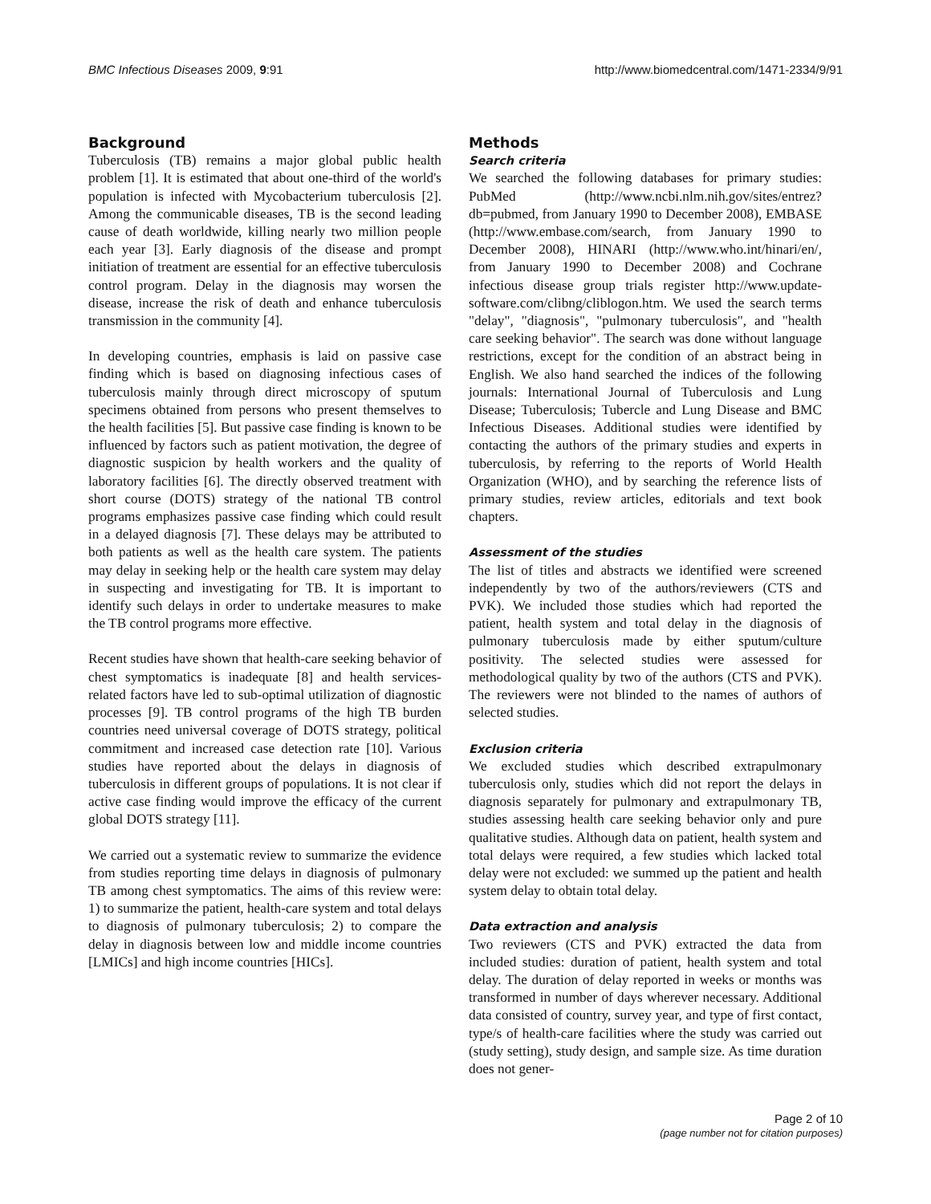BMC Infectious Diseases 2009, 9:91 http://www.biomedcentral.com/1471-2334/9/91
Background
Tuberculosis (TB) remains a major global public health problem [1]. It is estimated that about one-third of the world's population is infected with Mycobacterium tuberculosis [2]. Among the communicable diseases, TB is the second leading cause of death worldwide, killing nearly two million people each year [3]. Early diagnosis of the disease and prompt initiation of treatment are essential for an effective tuberculosis control program. Delay in the diagnosis may worsen the disease, increase the risk of death and enhance tuberculosis transmission in the community [4].
In developing countries, emphasis is laid on passive case finding which is based on diagnosing infectious cases of tuberculosis mainly through direct microscopy of sputum specimens obtained from persons who present themselves to the health facilities [5]. But passive case finding is known to be influenced by factors such as patient motivation, the degree of diagnostic suspicion by health workers and the quality of laboratory facilities [6]. The directly observed treatment with short course (DOTS) strategy of the national TB control programs emphasizes passive case finding which could result in a delayed diagnosis [7]. These delays may be attributed to both patients as well as the health care system. The patients may delay in seeking help or the health care system may delay in suspecting and investigating for TB. It is important to identify such delays in order to undertake measures to make the TB control programs more effective.
Recent studies have shown that health-care seeking behavior of chest symptomatics is inadequate [8] and health services-related factors have led to sub-optimal utilization of diagnostic processes [9]. TB control programs of the high TB burden countries need universal coverage of DOTS strategy, political commitment and increased case detection rate [10]. Various studies have reported about the delays in diagnosis of tuberculosis in different groups of populations. It is not clear if active case finding would improve the efficacy of the current global DOTS strategy [11].
We carried out a systematic review to summarize the evidence from studies reporting time delays in diagnosis of pulmonary TB among chest symptomatics. The aims of this review were: 1) to summarize the patient, health-care system and total delays to diagnosis of pulmonary tuberculosis; 2) to compare the delay in diagnosis between low and middle income countries [LMICs] and high income countries [HICs].
Methods
Search criteria
We searched the following databases for primary studies: PubMed (http://www.ncbi.nlm.nih.gov/sites/entrez?db=pubmed, from January 1990 to December 2008), EMBASE (http://www.embase.com/search, from January 1990 to December 2008), HINARI (http://www.who.int/hinari/en/, from January 1990 to December 2008) and Cochrane infectious disease group trials register http://www.update-software.com/clibng/cliblogon.htm. We used the search terms "delay", "diagnosis", "pulmonary tuberculosis", and "health care seeking behavior". The search was done without language restrictions, except for the condition of an abstract being in English. We also hand searched the indices of the following journals: International Journal of Tuberculosis and Lung Disease; Tuberculosis; Tubercle and Lung Disease and BMC Infectious Diseases. Additional studies were identified by contacting the authors of the primary studies and experts in tuberculosis, by referring to the reports of World Health Organization (WHO), and by searching the reference lists of primary studies, review articles, editorials and text book chapters.
Assessment of the studies
The list of titles and abstracts we identified were screened independently by two of the authors/reviewers (CTS and PVK). We included those studies which had reported the patient, health system and total delay in the diagnosis of pulmonary tuberculosis made by either sputum/culture positivity. The selected studies were assessed for methodological quality by two of the authors (CTS and PVK). The reviewers were not blinded to the names of authors of selected studies.
Exclusion criteria
We excluded studies which described extrapulmonary tuberculosis only, studies which did not report the delays in diagnosis separately for pulmonary and extrapulmonary TB, studies assessing health care seeking behavior only and pure qualitative studies. Although data on patient, health system and total delays were required, a few studies which lacked total delay were not excluded: we summed up the patient and health system delay to obtain total delay.
Data extraction and analysis
Two reviewers (CTS and PVK) extracted the data from included studies: duration of patient, health system and total delay. The duration of delay reported in weeks or months was transformed in number of days wherever necessary. Additional data consisted of country, survey year, and type of first contact, type/s of health-care facilities where the study was carried out (study setting), study design, and sample size. As time duration does not gener-
Page 2 of 10
(page number not for citation purposes)